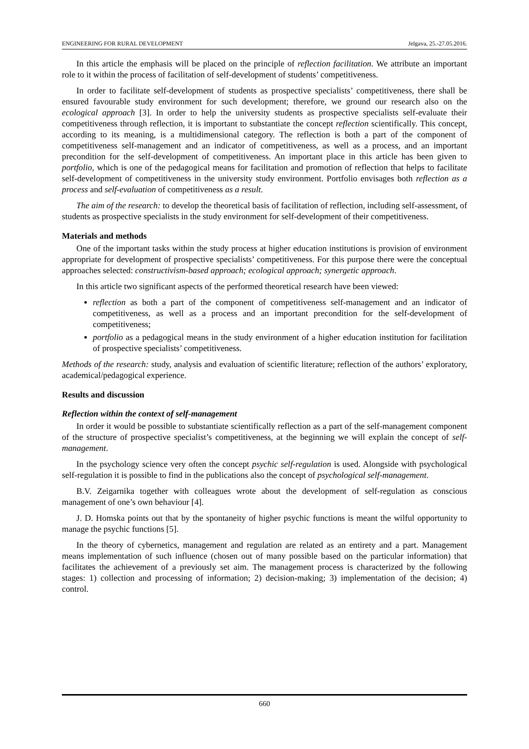ENGINEERING FOR RURAL DEVELOPMENT Jelgava, 25.-27.05.2016.
In this article the emphasis will be placed on the principle of reflection facilitation. We attribute an important role to it within the process of facilitation of self-development of students’ competitiveness.
In order to facilitate self-development of students as prospective specialists’ competitiveness, there shall be ensured favourable study environment for such development; therefore, we ground our research also on the ecological approach [3]. In order to help the university students as prospective specialists self-evaluate their competitiveness through reflection, it is important to substantiate the concept reflection scientifically. This concept, according to its meaning, is a multidimensional category. The reflection is both a part of the component of competitiveness self-management and an indicator of competitiveness, as well as a process, and an important precondition for the self-development of competitiveness. An important place in this article has been given to portfolio, which is one of the pedagogical means for facilitation and promotion of reflection that helps to facilitate self-development of competitiveness in the university study environment. Portfolio envisages both reflection as a process and self-evaluation of competitiveness as a result.
The aim of the research: to develop the theoretical basis of facilitation of reflection, including self-assessment, of students as prospective specialists in the study environment for self-development of their competitiveness.
Materials and methods
One of the important tasks within the study process at higher education institutions is provision of environment appropriate for development of prospective specialists’ competitiveness. For this purpose there were the conceptual approaches selected: constructivism-based approach; ecological approach; synergetic approach.
In this article two significant aspects of the performed theoretical research have been viewed:
reflection as both a part of the component of competitiveness self-management and an indicator of competitiveness, as well as a process and an important precondition for the self-development of competitiveness;
portfolio as a pedagogical means in the study environment of a higher education institution for facilitation of prospective specialists’ competitiveness.
Methods of the research: study, analysis and evaluation of scientific literature; reflection of the authors’ exploratory, academical/pedagogical experience.
Results and discussion
Reflection within the context of self-management
In order it would be possible to substantiate scientifically reflection as a part of the self-management component of the structure of prospective specialist’s competitiveness, at the beginning we will explain the concept of self-management.
In the psychology science very often the concept psychic self-regulation is used. Alongside with psychological self-regulation it is possible to find in the publications also the concept of psychological self-management.
B.V. Zeigarnika together with colleagues wrote about the development of self-regulation as conscious management of one’s own behaviour [4].
J. D. Homska points out that by the spontaneity of higher psychic functions is meant the wilful opportunity to manage the psychic functions [5].
In the theory of cybernetics, management and regulation are related as an entirety and a part. Management means implementation of such influence (chosen out of many possible based on the particular information) that facilitates the achievement of a previously set aim. The management process is characterized by the following stages: 1) collection and processing of information; 2) decision-making; 3) implementation of the decision; 4) control.
660